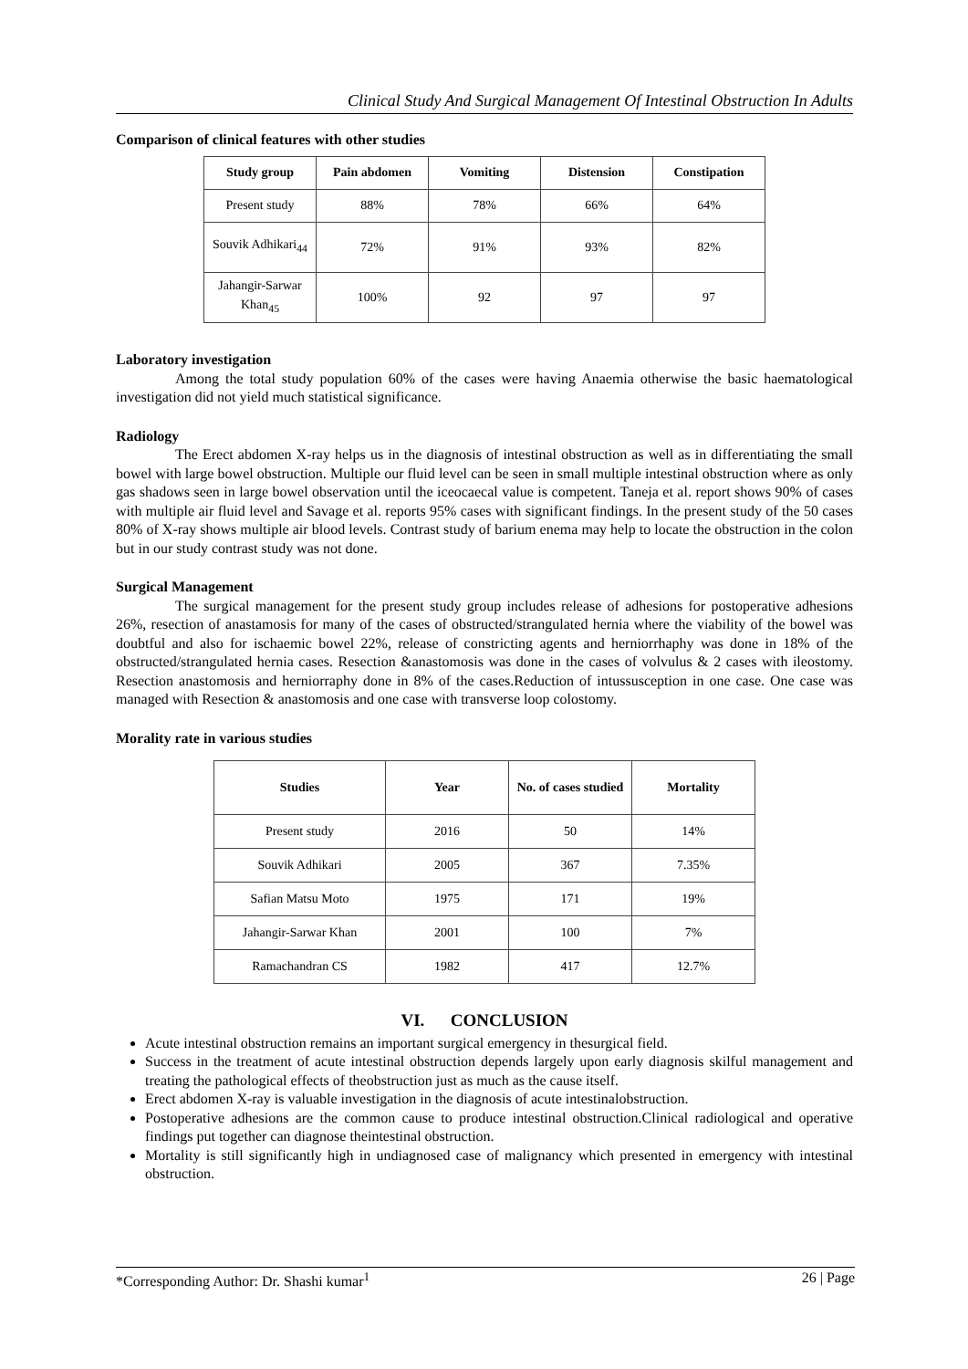Clinical Study And Surgical Management Of Intestinal Obstruction In Adults
Comparison of clinical features with other studies
| Study group | Pain abdomen | Vomiting | Distension | Constipation |
| --- | --- | --- | --- | --- |
| Present study | 88% | 78% | 66% | 64% |
| Souvik Adhikari<sub>44</sub> | 72% | 91% | 93% | 82% |
| Jahangir-Sarwar Khan<sub>45</sub> | 100% | 92 | 97 | 97 |
Laboratory investigation
Among the total study population 60% of the cases were having Anaemia otherwise the basic haematological investigation did not yield much statistical significance.
Radiology
The Erect abdomen X-ray helps us in the diagnosis of intestinal obstruction as well as in differentiating the small bowel with large bowel obstruction. Multiple our fluid level can be seen in small multiple intestinal obstruction where as only gas shadows seen in large bowel observation until the iceocaecal value is competent. Taneja et al. report shows 90% of cases with multiple air fluid level and Savage et al. reports 95% cases with significant findings. In the present study of the 50 cases 80% of X-ray shows multiple air blood levels. Contrast study of barium enema may help to locate the obstruction in the colon but in our study contrast study was not done.
Surgical Management
The surgical management for the present study group includes release of adhesions for postoperative adhesions 26%, resection of anastamosis for many of the cases of obstructed/strangulated hernia where the viability of the bowel was doubtful and also for ischaemic bowel 22%, release of constricting agents and herniorrhaphy was done in 18% of the obstructed/strangulated hernia cases. Resection &anastomosis was done in the cases of volvulus & 2 cases with ileostomy. Resection anastomosis and herniorraphy done in 8% of the cases.Reduction of intussusception in one case. One case was managed with Resection & anastomosis and one case with transverse loop colostomy.
Morality rate in various studies
| Studies | Year | No. of cases studied | Mortality |
| --- | --- | --- | --- |
| Present study | 2016 | 50 | 14% |
| Souvik Adhikari | 2005 | 367 | 7.35% |
| Safian Matsu Moto | 1975 | 171 | 19% |
| Jahangir-Sarwar Khan | 2001 | 100 | 7% |
| Ramachandran CS | 1982 | 417 | 12.7% |
VI. CONCLUSION
Acute intestinal obstruction remains an important surgical emergency in thesurgical field.
Success in the treatment of acute intestinal obstruction depends largely upon early diagnosis skilful management and treating the pathological effects of theobstruction just as much as the cause itself.
Erect abdomen X-ray is valuable investigation in the diagnosis of acute intestinalobstruction.
Postoperative adhesions are the common cause to produce intestinal obstruction.Clinical radiological and operative findings put together can diagnose theintestinal obstruction.
Mortality is still significantly high in undiagnosed case of malignancy which presented in emergency with intestinal obstruction.
*Corresponding Author: Dr. Shashi kumar<sup>1</sup> 26 | Page